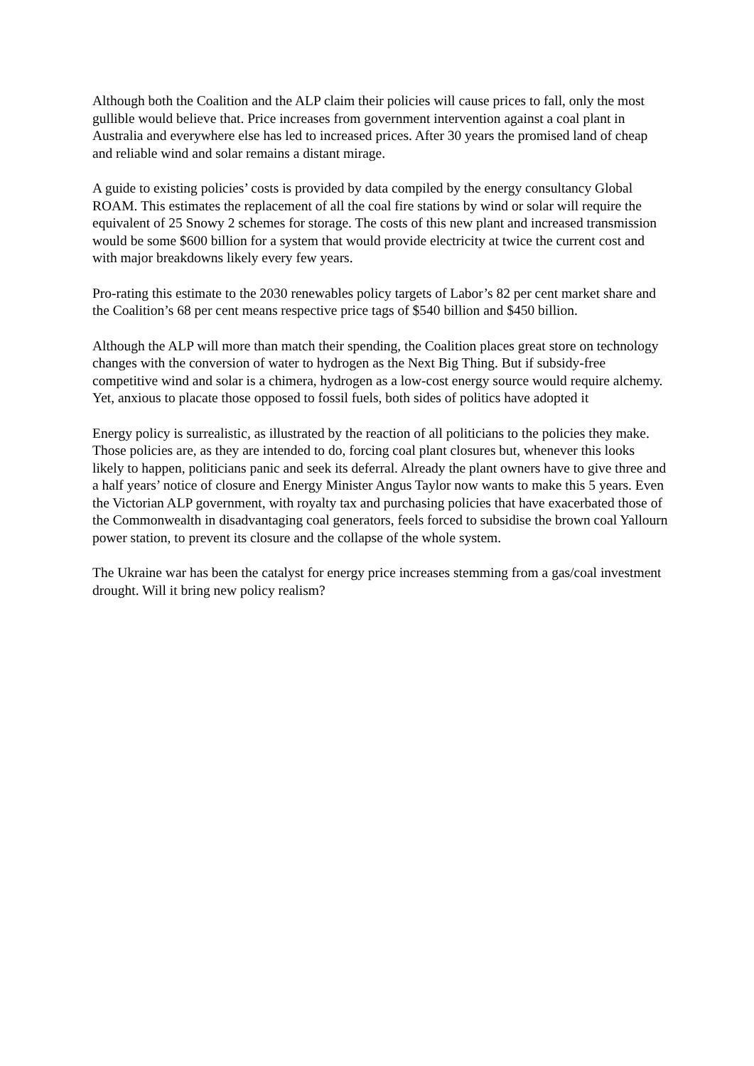Although both the Coalition and the ALP claim their policies will cause prices to fall, only the most gullible would believe that. Price increases from government intervention against a coal plant in Australia and everywhere else has led to increased prices. After 30 years the promised land of cheap and reliable wind and solar remains a distant mirage.
A guide to existing policies’ costs is provided by data compiled by the energy consultancy Global ROAM. This estimates the replacement of all the coal fire stations by wind or solar will require the equivalent of 25 Snowy 2 schemes for storage. The costs of this new plant and increased transmission would be some $600 billion for a system that would provide electricity at twice the current cost and with major breakdowns likely every few years.
Pro-rating this estimate to the 2030 renewables policy targets of Labor’s 82 per cent market share and the Coalition’s 68 per cent means respective price tags of $540 billion and $450 billion.
Although the ALP will more than match their spending, the Coalition places great store on technology changes with the conversion of water to hydrogen as the Next Big Thing. But if subsidy-free competitive wind and solar is a chimera, hydrogen as a low-cost energy source would require alchemy. Yet, anxious to placate those opposed to fossil fuels, both sides of politics have adopted it
Energy policy is surrealistic, as illustrated by the reaction of all politicians to the policies they make. Those policies are, as they are intended to do, forcing coal plant closures but, whenever this looks likely to happen, politicians panic and seek its deferral. Already the plant owners have to give three and a half years’ notice of closure and Energy Minister Angus Taylor now wants to make this 5 years. Even the Victorian ALP government, with royalty tax and purchasing policies that have exacerbated those of the Commonwealth in disadvantaging coal generators, feels forced to subsidise the brown coal Yallourn power station, to prevent its closure and the collapse of the whole system.
The Ukraine war has been the catalyst for energy price increases stemming from a gas/coal investment drought. Will it bring new policy realism?